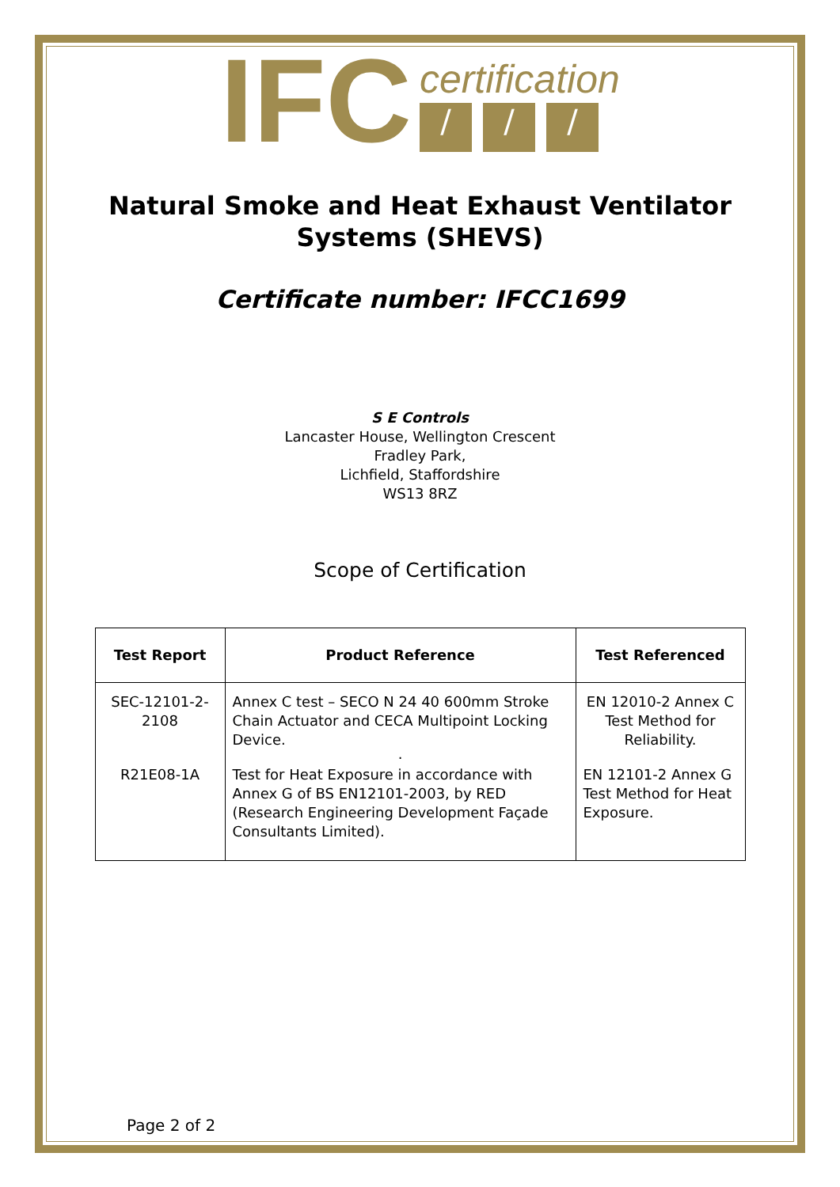IFC
certification
/ / /
Natural Smoke and Heat Exhaust Ventilator
Systems (SHEVS)
Certificate number: IFCC1699
S E Controls
Lancaster House, Wellington Crescent
Fradley Park,
Lichfield, Staffordshire
WS13 8RZ
Scope of Certification
| Test Report | Product Reference | Test Referenced |
| --- | --- | --- |
| SEC-12101-2-2108 | Annex C test – SECO N 24 40 600mm Stroke Chain Actuator and CECA Multipoint Locking Device. . | EN 12010-2 Annex C Test Method for Reliability. |
| R21E08-1A | Test for Heat Exposure in accordance with Annex G of BS EN12101-2003, by RED (Research Engineering Development Façade Consultants Limited). | EN 12101-2 Annex G Test Method for Heat Exposure. |
Page 2 of 2